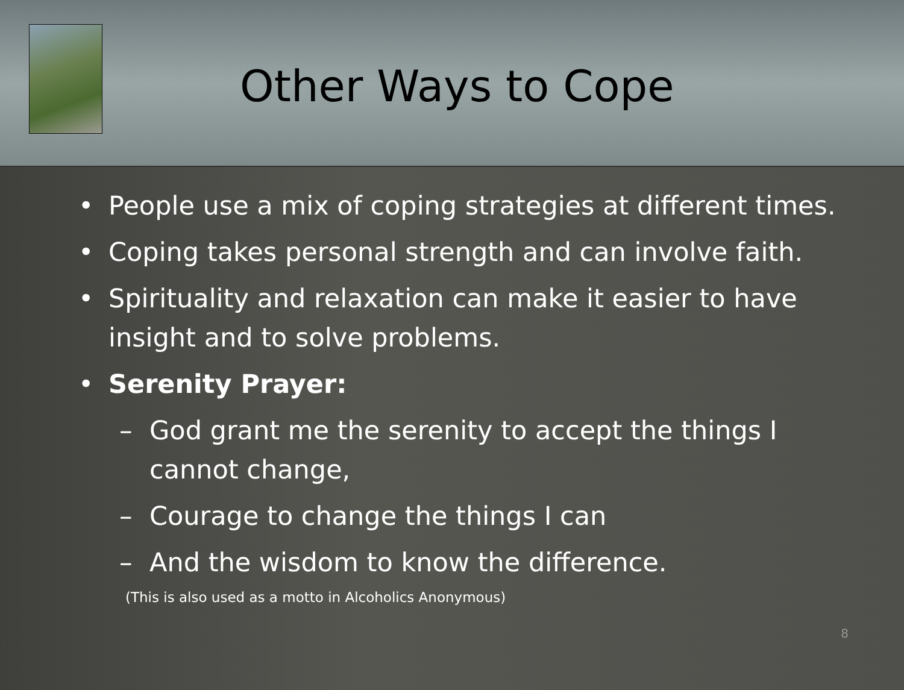Other Ways to Cope
• People use a mix of coping strategies at different times.
• Coping takes personal strength and can involve faith.
• Spirituality and relaxation can make it easier to have insight and to solve problems.
• Serenity Prayer:
– God grant me the serenity to accept the things I cannot change,
– Courage to change the things I can
– And the wisdom to know the difference.
(This is also used as a motto in Alcoholics Anonymous)
8